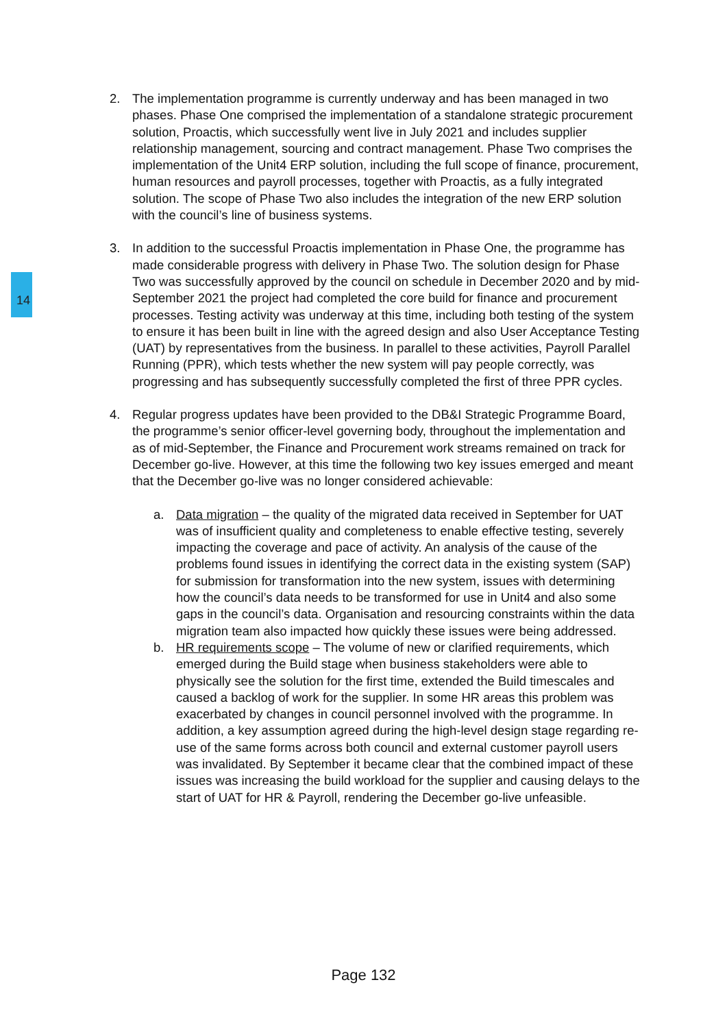14
2. The implementation programme is currently underway and has been managed in two phases. Phase One comprised the implementation of a standalone strategic procurement solution, Proactis, which successfully went live in July 2021 and includes supplier relationship management, sourcing and contract management. Phase Two comprises the implementation of the Unit4 ERP solution, including the full scope of finance, procurement, human resources and payroll processes, together with Proactis, as a fully integrated solution. The scope of Phase Two also includes the integration of the new ERP solution with the council’s line of business systems.
3. In addition to the successful Proactis implementation in Phase One, the programme has made considerable progress with delivery in Phase Two. The solution design for Phase Two was successfully approved by the council on schedule in December 2020 and by mid-September 2021 the project had completed the core build for finance and procurement processes. Testing activity was underway at this time, including both testing of the system to ensure it has been built in line with the agreed design and also User Acceptance Testing (UAT) by representatives from the business. In parallel to these activities, Payroll Parallel Running (PPR), which tests whether the new system will pay people correctly, was progressing and has subsequently successfully completed the first of three PPR cycles.
4. Regular progress updates have been provided to the DB&I Strategic Programme Board, the programme’s senior officer-level governing body, throughout the implementation and as of mid-September, the Finance and Procurement work streams remained on track for December go-live. However, at this time the following two key issues emerged and meant that the December go-live was no longer considered achievable:
a. Data migration – the quality of the migrated data received in September for UAT was of insufficient quality and completeness to enable effective testing, severely impacting the coverage and pace of activity. An analysis of the cause of the problems found issues in identifying the correct data in the existing system (SAP) for submission for transformation into the new system, issues with determining how the council’s data needs to be transformed for use in Unit4 and also some gaps in the council’s data. Organisation and resourcing constraints within the data migration team also impacted how quickly these issues were being addressed.
b. HR requirements scope – The volume of new or clarified requirements, which emerged during the Build stage when business stakeholders were able to physically see the solution for the first time, extended the Build timescales and caused a backlog of work for the supplier. In some HR areas this problem was exacerbated by changes in council personnel involved with the programme. In addition, a key assumption agreed during the high-level design stage regarding re-use of the same forms across both council and external customer payroll users was invalidated. By September it became clear that the combined impact of these issues was increasing the build workload for the supplier and causing delays to the start of UAT for HR & Payroll, rendering the December go-live unfeasible.
Page 132